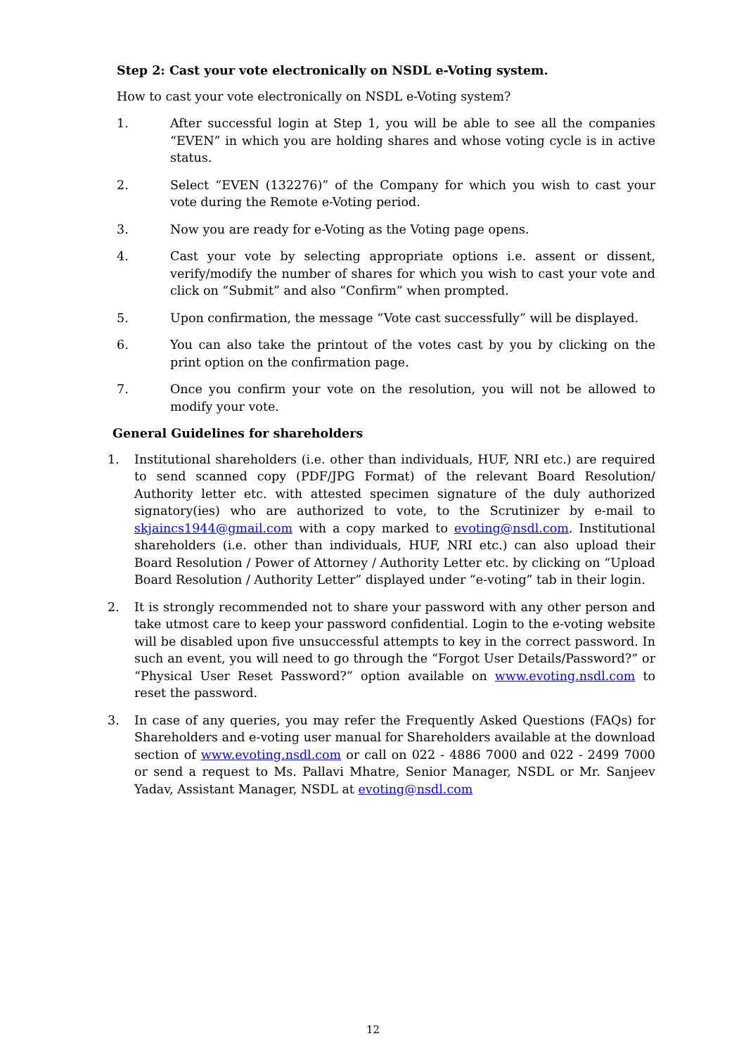Step 2: Cast your vote electronically on NSDL e-Voting system.
How to cast your vote electronically on NSDL e-Voting system?
1. After successful login at Step 1, you will be able to see all the companies “EVEN” in which you are holding shares and whose voting cycle is in active status.
2. Select “EVEN (132276)” of the Company for which you wish to cast your vote during the Remote e-Voting period.
3. Now you are ready for e-Voting as the Voting page opens.
4. Cast your vote by selecting appropriate options i.e. assent or dissent, verify/modify the number of shares for which you wish to cast your vote and click on “Submit” and also “Confirm” when prompted.
5. Upon confirmation, the message “Vote cast successfully” will be displayed.
6. You can also take the printout of the votes cast by you by clicking on the print option on the confirmation page.
7. Once you confirm your vote on the resolution, you will not be allowed to modify your vote.
General Guidelines for shareholders
1. Institutional shareholders (i.e. other than individuals, HUF, NRI etc.) are required to send scanned copy (PDF/JPG Format) of the relevant Board Resolution/ Authority letter etc. with attested specimen signature of the duly authorized signatory(ies) who are authorized to vote, to the Scrutinizer by e-mail to skjaincs1944@gmail.com with a copy marked to evoting@nsdl.com. Institutional shareholders (i.e. other than individuals, HUF, NRI etc.) can also upload their Board Resolution / Power of Attorney / Authority Letter etc. by clicking on “Upload Board Resolution / Authority Letter” displayed under “e-voting” tab in their login.
2. It is strongly recommended not to share your password with any other person and take utmost care to keep your password confidential. Login to the e-voting website will be disabled upon five unsuccessful attempts to key in the correct password. In such an event, you will need to go through the “Forgot User Details/Password?” or “Physical User Reset Password?” option available on www.evoting.nsdl.com to reset the password.
3. In case of any queries, you may refer the Frequently Asked Questions (FAQs) for Shareholders and e-voting user manual for Shareholders available at the download section of www.evoting.nsdl.com or call on 022 - 4886 7000 and 022 - 2499 7000 or send a request to Ms. Pallavi Mhatre, Senior Manager, NSDL or Mr. Sanjeev Yadav, Assistant Manager, NSDL at evoting@nsdl.com
12